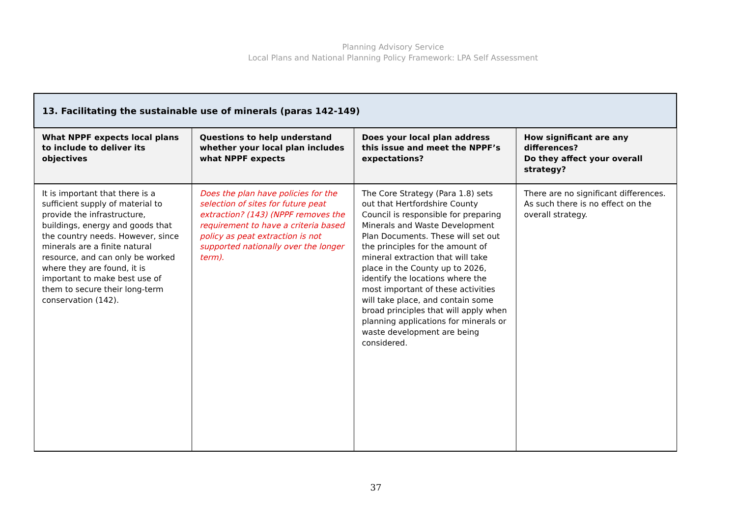Planning Advisory Service
Local Plans and National Planning Policy Framework: LPA Self Assessment
| 13. Facilitating the sustainable use of minerals (paras 142-149) | | | |
| --- | --- | --- | --- |
| What NPPF expects local plans to include to deliver its objectives | Questions to help understand whether your local plan includes what NPPF expects | Does your local plan address this issue and meet the NPPF’s expectations? | How significant are any differences? Do they affect your overall strategy? |
| It is important that there is a sufficient supply of material to provide the infrastructure, buildings, energy and goods that the country needs. However, since minerals are a finite natural resource, and can only be worked where they are found, it is important to make best use of them to secure their long-term conservation (142). | Does the plan have policies for the selection of sites for future peat extraction? (143) (NPPF removes the requirement to have a criteria based policy as peat extraction is not supported nationally over the longer term). | The Core Strategy (Para 1.8) sets out that Hertfordshire County Council is responsible for preparing Minerals and Waste Development Plan Documents. These will set out the principles for the amount of mineral extraction that will take place in the County up to 2026, identify the locations where the most important of these activities will take place, and contain some broad principles that will apply when planning applications for minerals or waste development are being considered. | There are no significant differences. As such there is no effect on the overall strategy. |
37